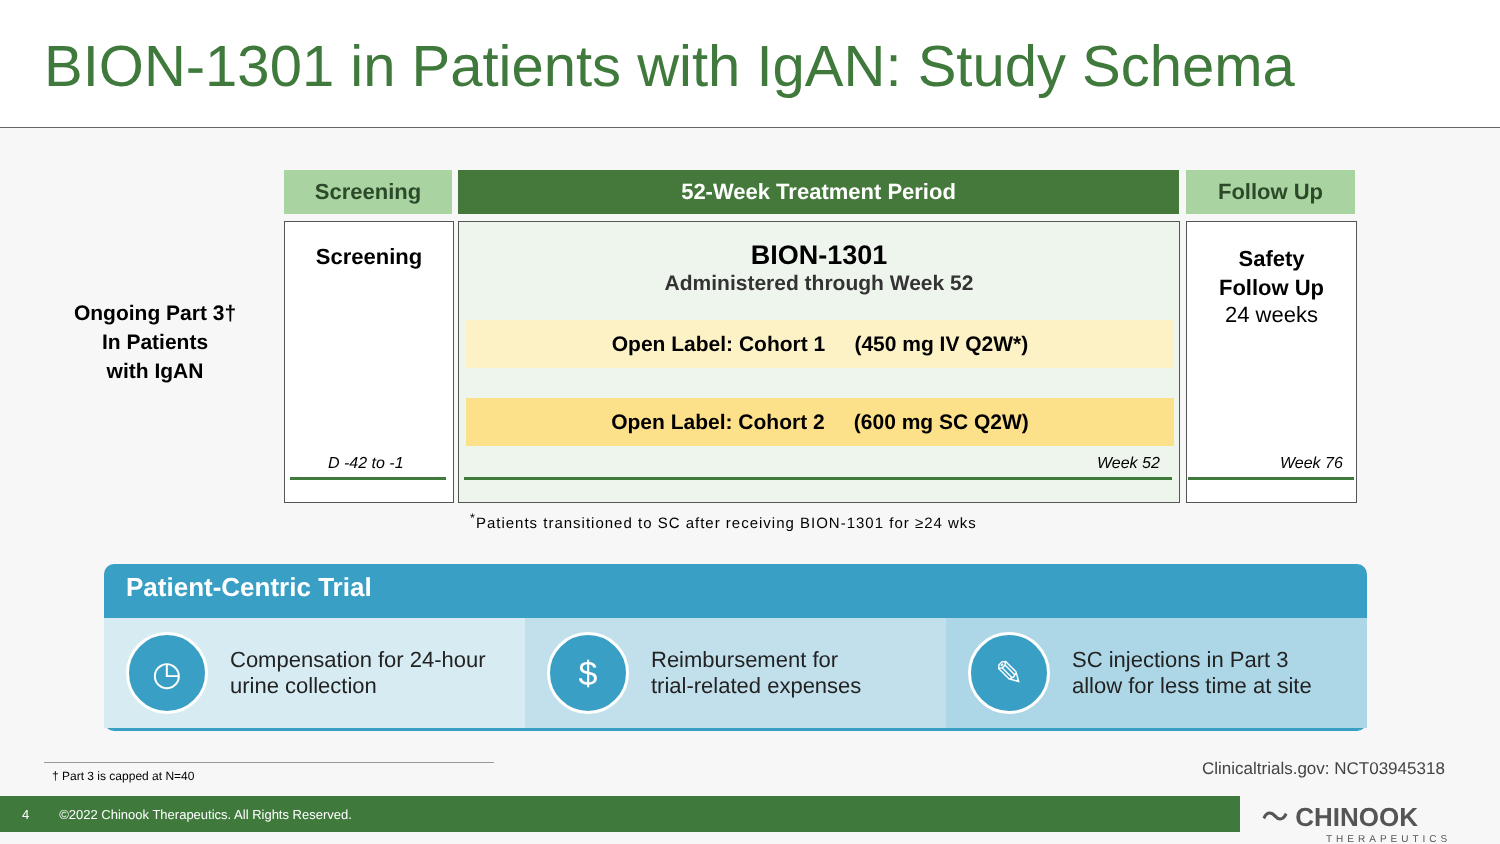BION-1301 in Patients with IgAN: Study Schema
Screening 52-Week Treatment Period Follow Up
Ongoing Part 3†
In Patients
with IgAN
Screening
BION-1301
Administered through Week 52
Safety
Follow Up
24 weeks
Open Label: Cohort 1 (450 mg IV Q2W*)
Open Label: Cohort 2 (600 mg SC Q2W)
D -42 to -1 Week 52 Week 76
<sup>*</sup> Patients transitioned to SC after receiving BION-1301 for ≥24 wks
Patient-Centric Trial
◷
Compensation for 24-hour
urine collection
$
Reimbursement for
trial-related expenses
✎
SC injections in Part 3
allow for less time at site
† Part 3 is capped at N=40
Clinicaltrials.gov: NCT03945318
4 ©2022 Chinook Therapeutics. All Rights Reserved.
〜 CHINOOK
THERAPEUTICS